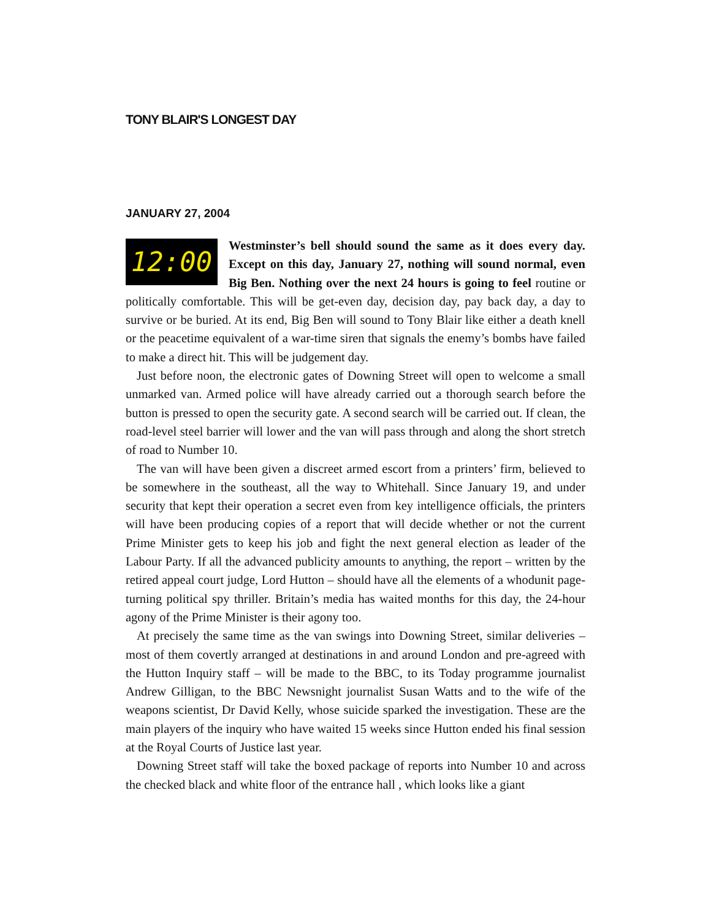TONY BLAIR'S LONGEST DAY
JANUARY 27, 2004
12:00 Westminster’s bell should sound the same as it does every day. Except on this day, January 27, nothing will sound normal, even Big Ben. Nothing over the next 24 hours is going to feel routine or politically comfortable. This will be get-even day, decision day, pay back day, a day to survive or be buried. At its end, Big Ben will sound to Tony Blair like either a death knell or the peacetime equivalent of a war-time siren that signals the enemy’s bombs have failed to make a direct hit. This will be judgement day.
Just before noon, the electronic gates of Downing Street will open to welcome a small unmarked van. Armed police will have already carried out a thorough search before the button is pressed to open the security gate. A second search will be carried out. If clean, the road-level steel barrier will lower and the van will pass through and along the short stretch of road to Number 10.
The van will have been given a discreet armed escort from a printers’ firm, believed to be somewhere in the southeast, all the way to Whitehall. Since January 19, and under security that kept their operation a secret even from key intelligence officials, the printers will have been producing copies of a report that will decide whether or not the current Prime Minister gets to keep his job and fight the next general election as leader of the Labour Party. If all the advanced publicity amounts to anything, the report – written by the retired appeal court judge, Lord Hutton – should have all the elements of a whodunit page-turning political spy thriller. Britain’s media has waited months for this day, the 24-hour agony of the Prime Minister is their agony too.
At precisely the same time as the van swings into Downing Street, similar deliveries – most of them covertly arranged at destinations in and around London and pre-agreed with the Hutton Inquiry staff – will be made to the BBC, to its Today programme journalist Andrew Gilligan, to the BBC Newsnight journalist Susan Watts and to the wife of the weapons scientist, Dr David Kelly, whose suicide sparked the investigation. These are the main players of the inquiry who have waited 15 weeks since Hutton ended his final session at the Royal Courts of Justice last year.
Downing Street staff will take the boxed package of reports into Number 10 and across the checked black and white floor of the entrance hall , which looks like a giant